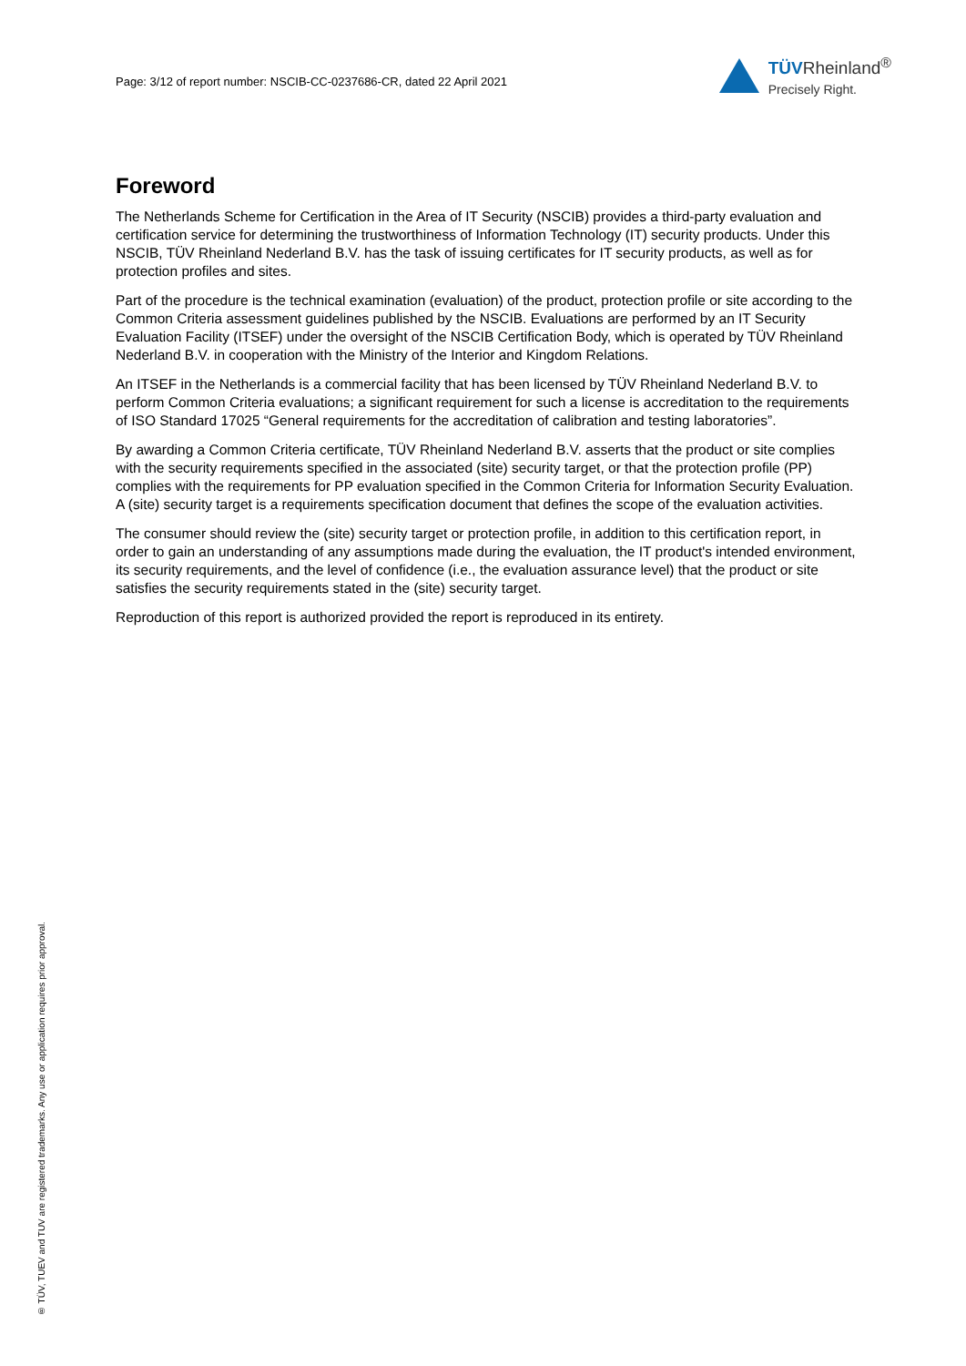Page: 3/12 of report number: NSCIB-CC-0237686-CR, dated 22 April 2021
TÜVRheinland<sup>®</sup>
Precisely Right.
Foreword
The Netherlands Scheme for Certification in the Area of IT Security (NSCIB) provides a third-party evaluation and certification service for determining the trustworthiness of Information Technology (IT) security products. Under this NSCIB, TÜV Rheinland Nederland B.V. has the task of issuing certificates for IT security products, as well as for protection profiles and sites.
Part of the procedure is the technical examination (evaluation) of the product, protection profile or site according to the Common Criteria assessment guidelines published by the NSCIB. Evaluations are performed by an IT Security Evaluation Facility (ITSEF) under the oversight of the NSCIB Certification Body, which is operated by TÜV Rheinland Nederland B.V. in cooperation with the Ministry of the Interior and Kingdom Relations.
An ITSEF in the Netherlands is a commercial facility that has been licensed by TÜV Rheinland Nederland B.V. to perform Common Criteria evaluations; a significant requirement for such a license is accreditation to the requirements of ISO Standard 17025 “General requirements for the accreditation of calibration and testing laboratories”.
By awarding a Common Criteria certificate, TÜV Rheinland Nederland B.V. asserts that the product or site complies with the security requirements specified in the associated (site) security target, or that the protection profile (PP) complies with the requirements for PP evaluation specified in the Common Criteria for Information Security Evaluation. A (site) security target is a requirements specification document that defines the scope of the evaluation activities.
The consumer should review the (site) security target or protection profile, in addition to this certification report, in order to gain an understanding of any assumptions made during the evaluation, the IT product's intended environment, its security requirements, and the level of confidence (i.e., the evaluation assurance level) that the product or site satisfies the security requirements stated in the (site) security target.
Reproduction of this report is authorized provided the report is reproduced in its entirety.
® TÜV, TUEV and TUV are registered trademarks. Any use or application requires prior approval.